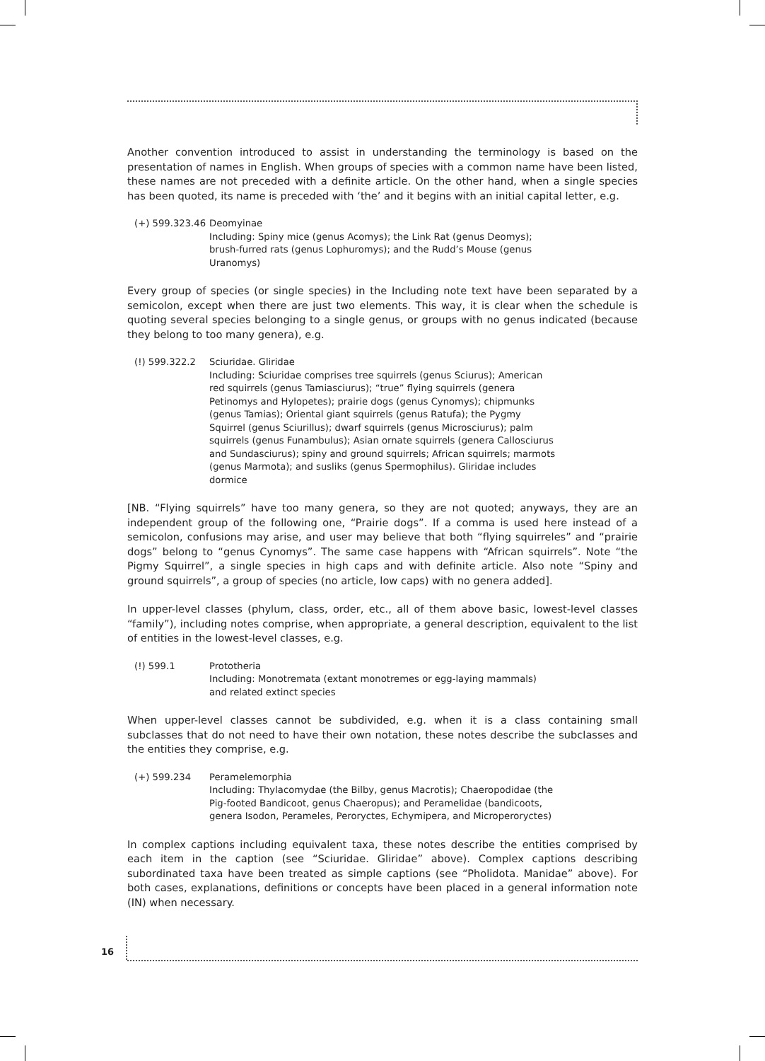Another convention introduced to assist in understanding the terminology is based on the presentation of names in English. When groups of species with a common name have been listed, these names are not preceded with a definite article. On the other hand, when a single species has been quoted, its name is preceded with ‘the’ and it begins with an initial capital letter, e.g.
(+) 599.323.46
Deomyinae
Including: Spiny mice (genus Acomys); the Link Rat (genus Deomys); brush-furred rats (genus Lophuromys); and the Rudd’s Mouse (genus Uranomys)
Every group of species (or single species) in the Including note text have been separated by a semicolon, except when there are just two elements. This way, it is clear when the schedule is quoting several species belonging to a single genus, or groups with no genus indicated (because they belong to too many genera), e.g.
(!) 599.322.2 Sciuridae. Gliridae
Including: Sciuridae comprises tree squirrels (genus Sciurus); American red squirrels (genus Tamiasciurus); “true” flying squirrels (genera Petinomys and Hylopetes); prairie dogs (genus Cynomys); chipmunks (genus Tamias); Oriental giant squirrels (genus Ratufa); the Pygmy Squirrel (genus Sciurillus); dwarf squirrels (genus Microsciurus); palm squirrels (genus Funambulus); Asian ornate squirrels (genera Callosciurus and Sundasciurus); spiny and ground squirrels; African squirrels; marmots (genus Marmota); and susliks (genus Spermophilus). Gliridae includes dormice
[NB. “Flying squirrels” have too many genera, so they are not quoted; anyways, they are an independent group of the following one, “Prairie dogs”. If a comma is used here instead of a semicolon, confusions may arise, and user may believe that both “flying squirreles” and “prairie dogs” belong to “genus Cynomys”. The same case happens with “African squirrels”. Note “the Pigmy Squirrel”, a single species in high caps and with definite article. Also note “Spiny and ground squirrels”, a group of species (no article, low caps) with no genera added].
In upper-level classes (phylum, class, order, etc., all of them above basic, lowest-level classes “family”), including notes comprise, when appropriate, a general description, equivalent to the list of entities in the lowest-level classes, e.g.
(!) 599.1 Prototheria
Including: Monotremata (extant monotremes or egg-laying mammals) and related extinct species
When upper-level classes cannot be subdivided, e.g. when it is a class containing small subclasses that do not need to have their own notation, these notes describe the subclasses and the entities they comprise, e.g.
(+) 599.234 Peramelemorphia
Including: Thylacomydae (the Bilby, genus Macrotis); Chaeropodidae (the Pig-footed Bandicoot, genus Chaeropus); and Peramelidae (bandicoots, genera Isodon, Perameles, Peroryctes, Echymipera, and Microperoryctes)
In complex captions including equivalent taxa, these notes describe the entities comprised by each item in the caption (see “Sciuridae. Gliridae” above). Complex captions describing subordinated taxa have been treated as simple captions (see “Pholidota. Manidae” above). For both cases, explanations, definitions or concepts have been placed in a general information note (IN) when necessary.
16